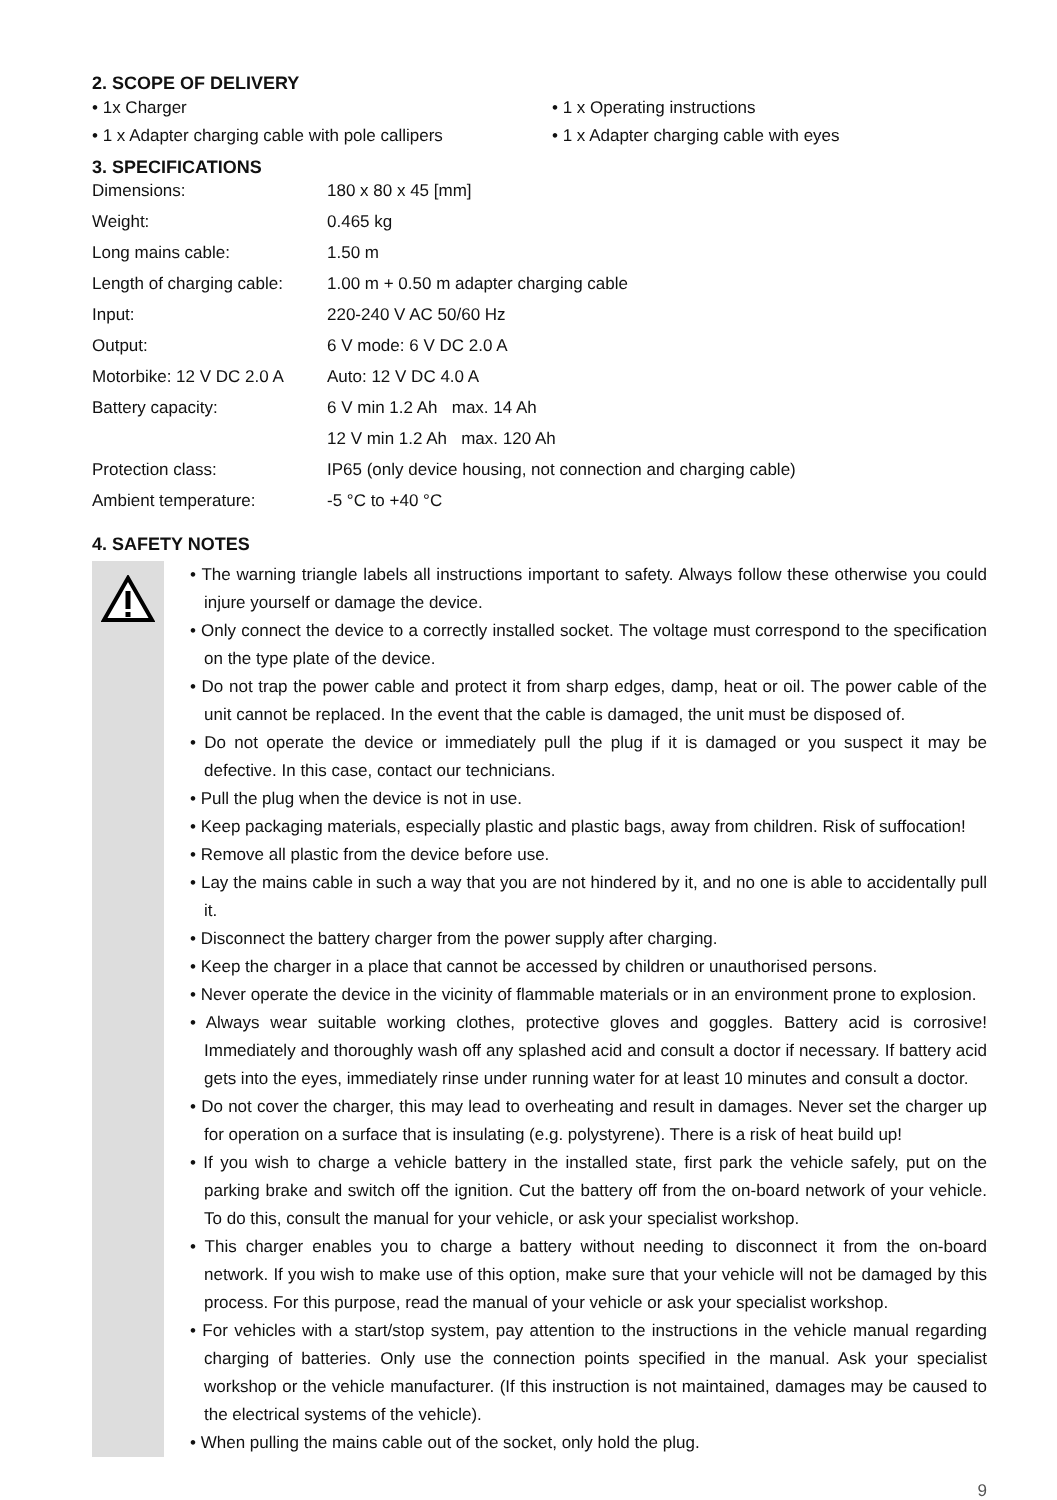2. SCOPE OF DELIVERY
• 1x Charger
• 1 x Operating instructions
• 1 x Adapter charging cable with pole callipers
• 1 x Adapter charging cable with eyes
3. SPECIFICATIONS
| Dimensions: | 180 x 80 x 45 [mm] |
| Weight: | 0.465 kg |
| Long mains cable: | 1.50 m |
| Length of charging cable: | 1.00 m + 0.50 m adapter charging cable |
| Input: | 220-240 V AC 50/60 Hz |
| Output: | 6 V mode: 6 V DC 2.0 A |
| Motorbike: 12 V DC 2.0 A | Auto: 12 V DC 4.0 A |
| Battery capacity: | 6 V min 1.2 Ah max. 14 Ah |
| | 12 V min 1.2 Ah max. 120 Ah |
| Protection class: | IP65 (only device housing, not connection and charging cable) |
| Ambient temperature: | -5 °C to +40 °C |
4. SAFETY NOTES
• The warning triangle labels all instructions important to safety. Always follow these otherwise you could injure yourself or damage the device.
• Only connect the device to a correctly installed socket. The voltage must correspond to the specification on the type plate of the device.
• Do not trap the power cable and protect it from sharp edges, damp, heat or oil. The power cable of the unit cannot be replaced. In the event that the cable is damaged, the unit must be disposed of.
• Do not operate the device or immediately pull the plug if it is damaged or you suspect it may be defective. In this case, contact our technicians.
• Pull the plug when the device is not in use.
• Keep packaging materials, especially plastic and plastic bags, away from children. Risk of suffocation!
• Remove all plastic from the device before use.
• Lay the mains cable in such a way that you are not hindered by it, and no one is able to accidentally pull it.
• Disconnect the battery charger from the power supply after charging.
• Keep the charger in a place that cannot be accessed by children or unauthorised persons.
• Never operate the device in the vicinity of flammable materials or in an environment prone to explosion.
• Always wear suitable working clothes, protective gloves and goggles. Battery acid is corrosive! Immediately and thoroughly wash off any splashed acid and consult a doctor if necessary. If battery acid gets into the eyes, immediately rinse under running water for at least 10 minutes and consult a doctor.
• Do not cover the charger, this may lead to overheating and result in damages. Never set the charger up for operation on a surface that is insulating (e.g. polystyrene). There is a risk of heat build up!
• If you wish to charge a vehicle battery in the installed state, first park the vehicle safely, put on the parking brake and switch off the ignition. Cut the battery off from the on-board network of your vehicle. To do this, consult the manual for your vehicle, or ask your specialist workshop.
• This charger enables you to charge a battery without needing to disconnect it from the on-board network. If you wish to make use of this option, make sure that your vehicle will not be damaged by this process. For this purpose, read the manual of your vehicle or ask your specialist workshop.
• For vehicles with a start/stop system, pay attention to the instructions in the vehicle manual regarding charging of batteries. Only use the connection points specified in the manual. Ask your specialist workshop or the vehicle manufacturer. (If this instruction is not maintained, damages may be caused to the electrical systems of the vehicle).
• When pulling the mains cable out of the socket, only hold the plug.
9